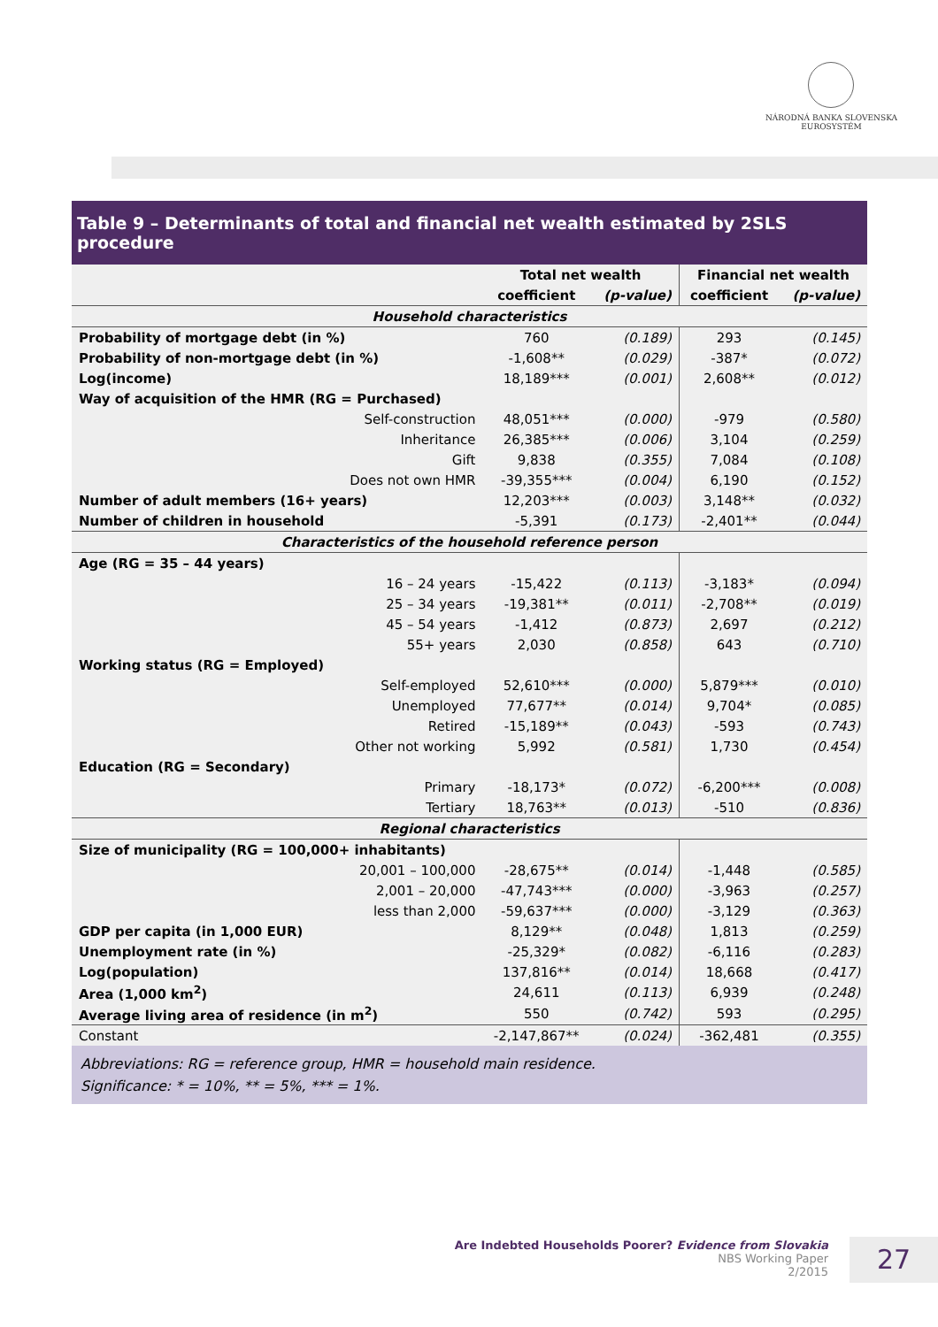NÁRODNÁ BANKA SLOVENSKA
EUROSYSTÉM
Table 9 – Determinants of total and financial net wealth estimated by 2SLS procedure
| | | Total net wealth | | Financial net wealth | |
| --- | --- | --- | --- | --- | --- |
| | | coefficient | (p-value) | coefficient | (p-value) |
| Household characteristics | | | | | |
| Probability of mortgage debt (in %) | | 760 | (0.189) | 293 | (0.145) |
| Probability of non-mortgage debt (in %) | | -1,608** | (0.029) | -387* | (0.072) |
| Log(income) | | 18,189*** | (0.001) | 2,608** | (0.012) |
| Way of acquisition of the HMR (RG = Purchased) | | | | | |
| | Self-construction | 48,051*** | (0.000) | -979 | (0.580) |
| | Inheritance | 26,385*** | (0.006) | 3,104 | (0.259) |
| | Gift | 9,838 | (0.355) | 7,084 | (0.108) |
| | Does not own HMR | -39,355*** | (0.004) | 6,190 | (0.152) |
| Number of adult members (16+ years) | | 12,203*** | (0.003) | 3,148** | (0.032) |
| Number of children in household | | -5,391 | (0.173) | -2,401** | (0.044) |
| Characteristics of the household reference person | | | | | |
| Age (RG = 35 – 44 years) | | | | | |
| | 16 – 24 years | -15,422 | (0.113) | -3,183* | (0.094) |
| | 25 – 34 years | -19,381** | (0.011) | -2,708** | (0.019) |
| | 45 – 54 years | -1,412 | (0.873) | 2,697 | (0.212) |
| | 55+ years | 2,030 | (0.858) | 643 | (0.710) |
| Working status (RG = Employed) | | | | | |
| | Self-employed | 52,610*** | (0.000) | 5,879*** | (0.010) |
| | Unemployed | 77,677** | (0.014) | 9,704* | (0.085) |
| | Retired | -15,189** | (0.043) | -593 | (0.743) |
| | Other not working | 5,992 | (0.581) | 1,730 | (0.454) |
| Education (RG = Secondary) | | | | | |
| | Primary | -18,173* | (0.072) | -6,200*** | (0.008) |
| | Tertiary | 18,763** | (0.013) | -510 | (0.836) |
| Regional characteristics | | | | | |
| Size of municipality (RG = 100,000+ inhabitants) | | | | | |
| | 20,001 – 100,000 | -28,675** | (0.014) | -1,448 | (0.585) |
| | 2,001 – 20,000 | -47,743*** | (0.000) | -3,963 | (0.257) |
| | less than 2,000 | -59,637*** | (0.000) | -3,129 | (0.363) |
| GDP per capita (in 1,000 EUR) | | 8,129** | (0.048) | 1,813 | (0.259) |
| Unemployment rate (in %) | | -25,329* | (0.082) | -6,116 | (0.283) |
| Log(population) | | 137,816** | (0.014) | 18,668 | (0.417) |
| Area (1,000 km<sup>2</sup>) | | 24,611 | (0.113) | 6,939 | (0.248) |
| Average living area of residence (in m<sup>2</sup>) | | 550 | (0.742) | 593 | (0.295) |
| Constant | | -2,147,867** | (0.024) | -362,481 | (0.355) |
Abbreviations: RG = reference group, HMR = household main residence.
Significance: * = 10%, ** = 5%, *** = 1%.
Are Indebted Households Poorer? Evidence from Slovakia
NBS Working Paper
2/2015
27